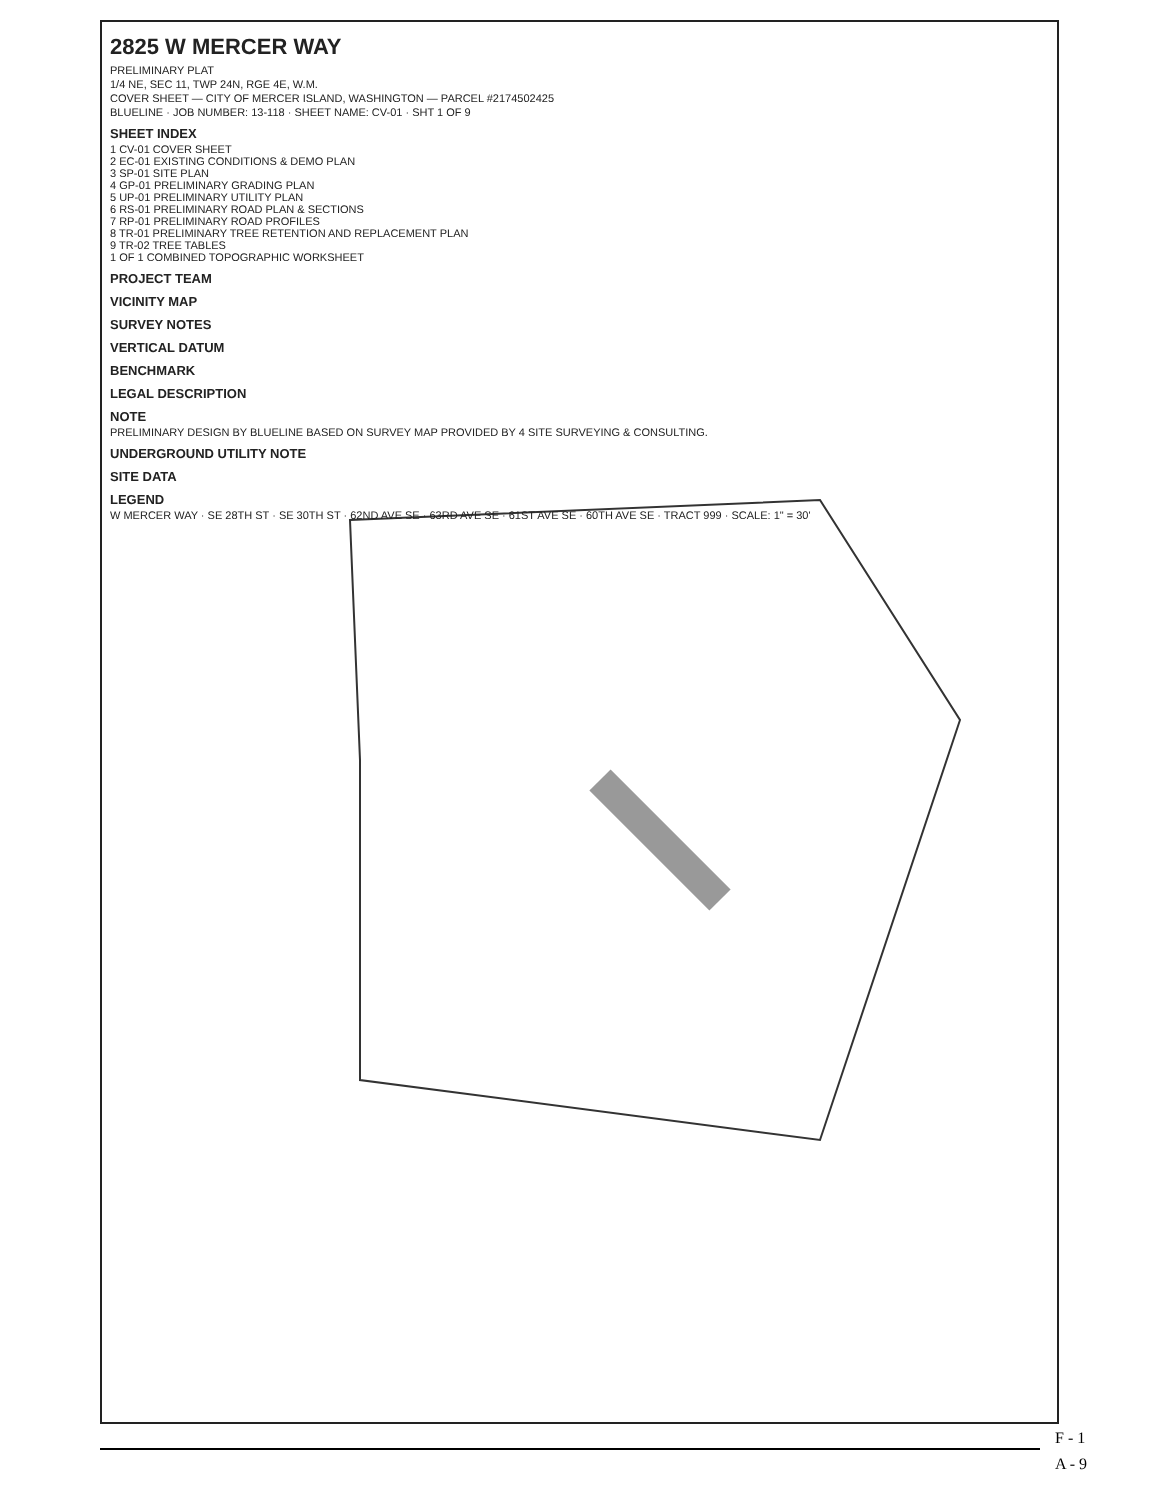2825 W MERCER WAY
PRELIMINARY PLAT
1/4 NE, SEC 11, TWP 24N, RGE 4E, W.M.
COVER SHEET — CITY OF MERCER ISLAND, WASHINGTON — PARCEL #2174502425
BLUELINE · JOB NUMBER: 13-118 · SHEET NAME: CV-01 · SHT 1 OF 9
SHEET INDEX
1 CV-01 COVER SHEET
2 EC-01 EXISTING CONDITIONS & DEMO PLAN
3 SP-01 SITE PLAN
4 GP-01 PRELIMINARY GRADING PLAN
5 UP-01 PRELIMINARY UTILITY PLAN
6 RS-01 PRELIMINARY ROAD PLAN & SECTIONS
7 RP-01 PRELIMINARY ROAD PROFILES
8 TR-01 PRELIMINARY TREE RETENTION AND REPLACEMENT PLAN
9 TR-02 TREE TABLES
1 OF 1 COMBINED TOPOGRAPHIC WORKSHEET
PROJECT TEAM
VICINITY MAP
SURVEY NOTES
VERTICAL DATUM
BENCHMARK
LEGAL DESCRIPTION
NOTE
PRELIMINARY DESIGN BY BLUELINE BASED ON SURVEY MAP PROVIDED BY 4 SITE SURVEYING & CONSULTING.
UNDERGROUND UTILITY NOTE
SITE DATA
LEGEND
W MERCER WAY · SE 28TH ST · SE 30TH ST · 62ND AVE SE · 63RD AVE SE · 61ST AVE SE · 60TH AVE SE · TRACT 999 · SCALE: 1" = 30'
F - 1
A - 9